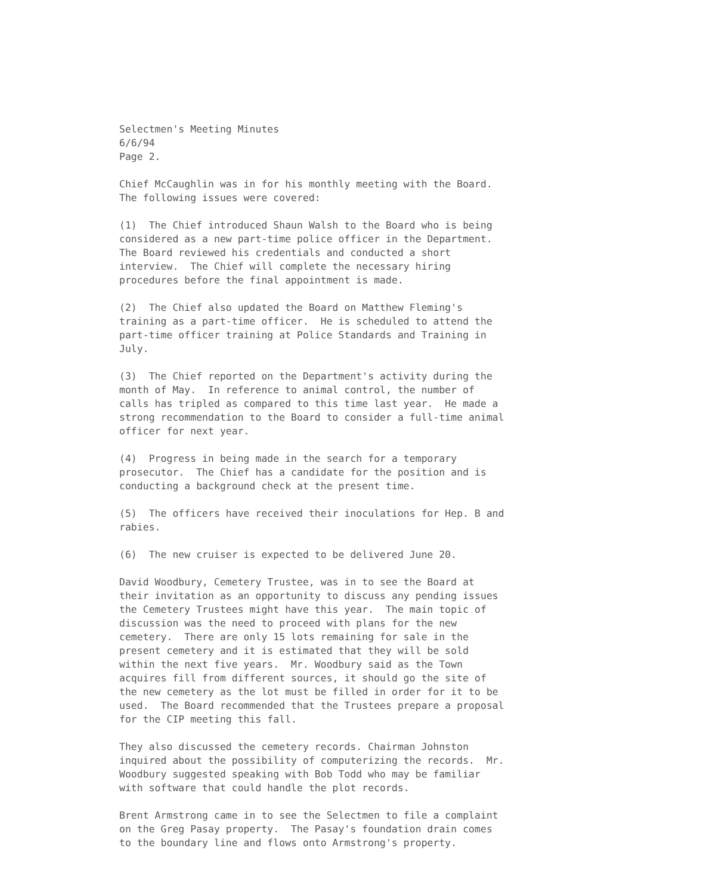Selectmen's Meeting Minutes 6/6/94 Page 2.
Chief McCaughlin was in for his monthly meeting with the Board. The following issues were covered:
(1) The Chief introduced Shaun Walsh to the Board who is being considered as a new part-time police officer in the Department. The Board reviewed his credentials and conducted a short interview. The Chief will complete the necessary hiring procedures before the final appointment is made.
(2) The Chief also updated the Board on Matthew Fleming's training as a part-time officer. He is scheduled to attend the part-time officer training at Police Standards and Training in July.
(3) The Chief reported on the Department's activity during the month of May. In reference to animal control, the number of calls has tripled as compared to this time last year. He made a strong recommendation to the Board to consider a full-time animal officer for next year.
(4) Progress in being made in the search for a temporary prosecutor. The Chief has a candidate for the position and is conducting a background check at the present time.
(5) The officers have received their inoculations for Hep. B and rabies.
(6) The new cruiser is expected to be delivered June 20.
David Woodbury, Cemetery Trustee, was in to see the Board at their invitation as an opportunity to discuss any pending issues the Cemetery Trustees might have this year. The main topic of discussion was the need to proceed with plans for the new cemetery. There are only 15 lots remaining for sale in the present cemetery and it is estimated that they will be sold within the next five years. Mr. Woodbury said as the Town acquires fill from different sources, it should go the site of the new cemetery as the lot must be filled in order for it to be used. The Board recommended that the Trustees prepare a proposal for the CIP meeting this fall.
They also discussed the cemetery records. Chairman Johnston inquired about the possibility of computerizing the records. Mr. Woodbury suggested speaking with Bob Todd who may be familiar with software that could handle the plot records.
Brent Armstrong came in to see the Selectmen to file a complaint on the Greg Pasay property. The Pasay's foundation drain comes to the boundary line and flows onto Armstrong's property.